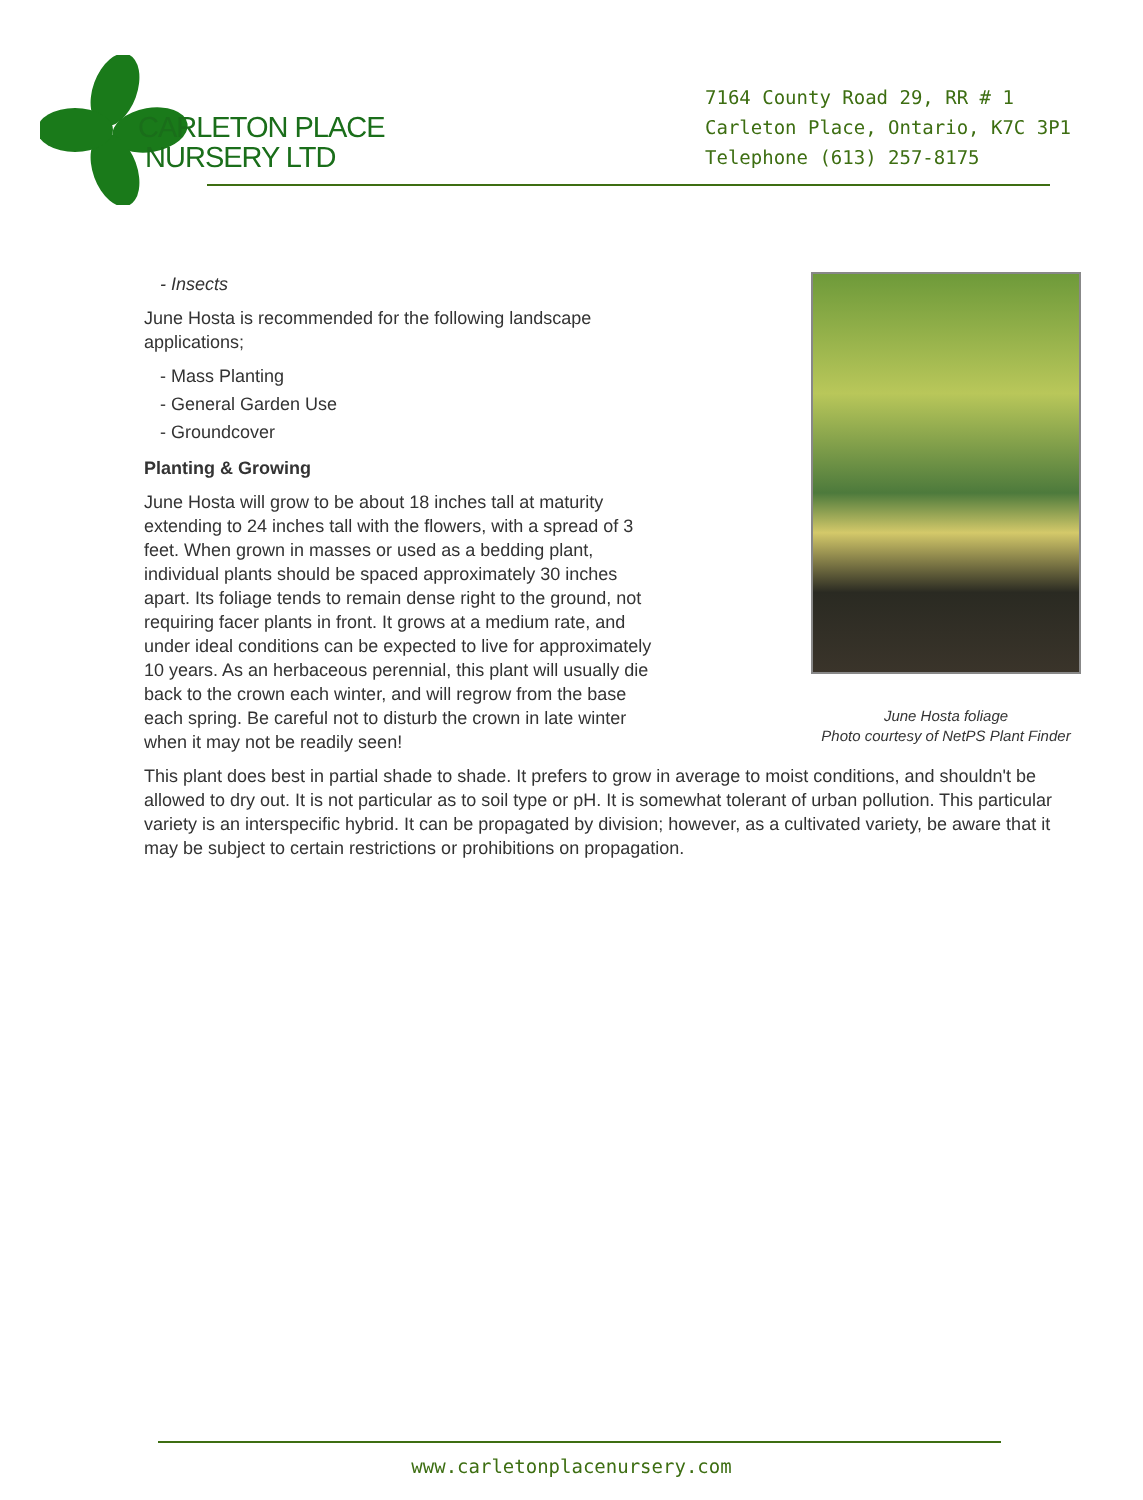CARLETON PLACE
NURSERY LTD
7164 County Road 29, RR # 1
Carleton Place, Ontario, K7C 3P1
Telephone (613) 257-8175
June Hosta foliage
Photo courtesy of NetPS Plant Finder
- Insects
June Hosta is recommended for the following landscape applications;
- Mass Planting
- General Garden Use
- Groundcover
Planting & Growing
June Hosta will grow to be about 18 inches tall at maturity extending to 24 inches tall with the flowers, with a spread of 3 feet. When grown in masses or used as a bedding plant, individual plants should be spaced approximately 30 inches apart. Its foliage tends to remain dense right to the ground, not requiring facer plants in front. It grows at a medium rate, and under ideal conditions can be expected to live for approximately 10 years. As an herbaceous perennial, this plant will usually die back to the crown each winter, and will regrow from the base each spring. Be careful not to disturb the crown in late winter when it may not be readily seen!
This plant does best in partial shade to shade. It prefers to grow in average to moist conditions, and shouldn't be allowed to dry out. It is not particular as to soil type or pH. It is somewhat tolerant of urban pollution. This particular variety is an interspecific hybrid. It can be propagated by division; however, as a cultivated variety, be aware that it may be subject to certain restrictions or prohibitions on propagation.
www.carletonplacenursery.com